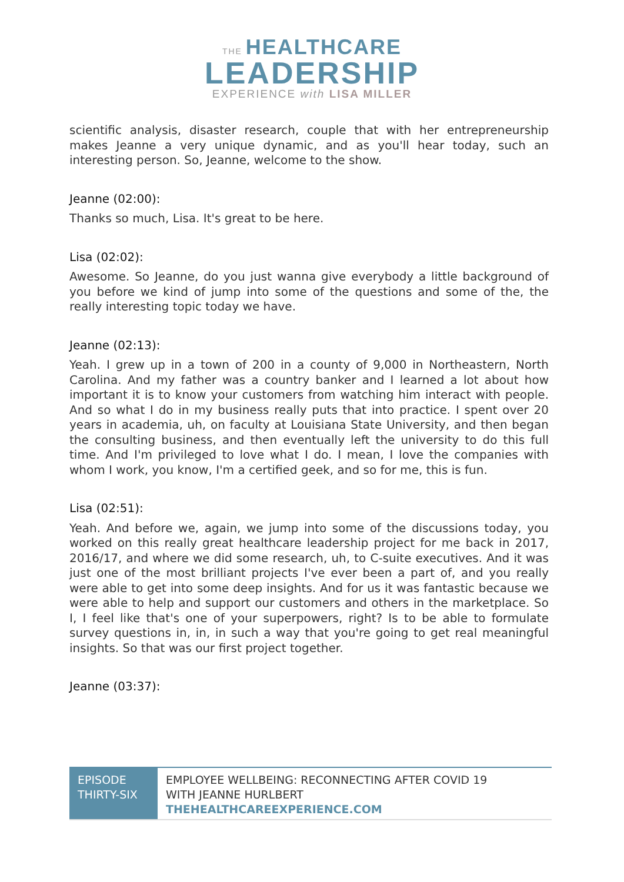THE HEALTHCARE
LEADERSHIP
EXPERIENCE with LISA MILLER
scientific analysis, disaster research, couple that with her entrepreneurship makes Jeanne a very unique dynamic, and as you'll hear today, such an interesting person. So, Jeanne, welcome to the show.
Jeanne (02:00):
Thanks so much, Lisa. It's great to be here.
Lisa (02:02):
Awesome. So Jeanne, do you just wanna give everybody a little background of you before we kind of jump into some of the questions and some of the, the really interesting topic today we have.
Jeanne (02:13):
Yeah. I grew up in a town of 200 in a county of 9,000 in Northeastern, North Carolina. And my father was a country banker and I learned a lot about how important it is to know your customers from watching him interact with people. And so what I do in my business really puts that into practice. I spent over 20 years in academia, uh, on faculty at Louisiana State University, and then began the consulting business, and then eventually left the university to do this full time. And I'm privileged to love what I do. I mean, I love the companies with whom I work, you know, I'm a certified geek, and so for me, this is fun.
Lisa (02:51):
Yeah. And before we, again, we jump into some of the discussions today, you worked on this really great healthcare leadership project for me back in 2017, 2016/17, and where we did some research, uh, to C-suite executives. And it was just one of the most brilliant projects I've ever been a part of, and you really were able to get into some deep insights. And for us it was fantastic because we were able to help and support our customers and others in the marketplace. So I, I feel like that's one of your superpowers, right? Is to be able to formulate survey questions in, in, in such a way that you're going to get real meaningful insights. So that was our first project together.
Jeanne (03:37):
| EPISODE THIRTY-SIX | EMPLOYEE WELLBEING: RECONNECTING AFTER COVID 19 WITH JEANNE HURLBERT THEHEALTHCAREEXPERIENCE.COM |